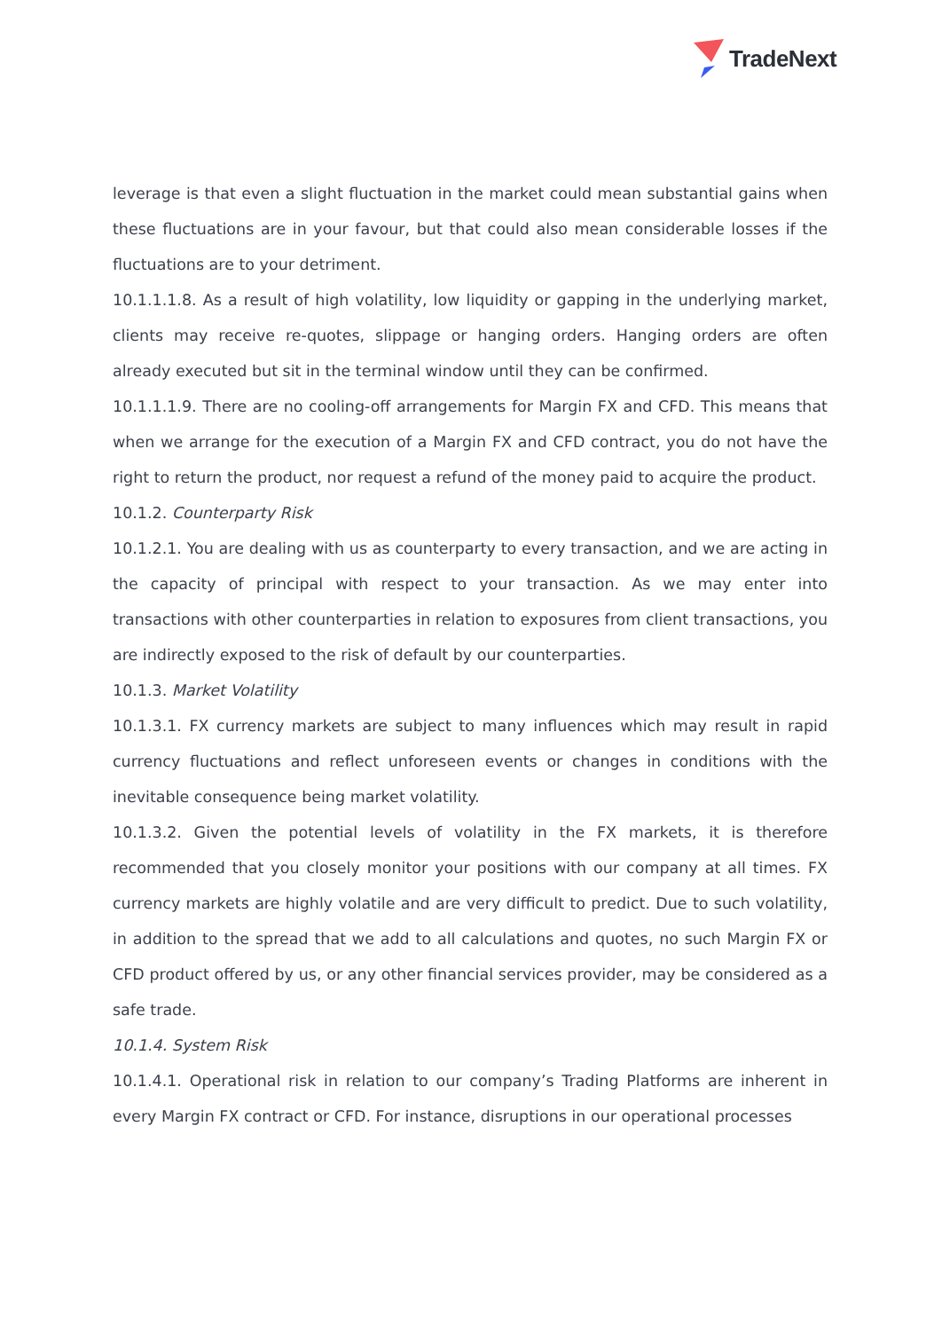TradeNext
leverage is that even a slight fluctuation in the market could mean substantial gains when these fluctuations are in your favour, but that could also mean considerable losses if the fluctuations are to your detriment.
10.1.1.1.8. As a result of high volatility, low liquidity or gapping in the underlying market, clients may receive re-quotes, slippage or hanging orders. Hanging orders are often already executed but sit in the terminal window until they can be confirmed.
10.1.1.1.9. There are no cooling-off arrangements for Margin FX and CFD. This means that when we arrange for the execution of a Margin FX and CFD contract, you do not have the right to return the product, nor request a refund of the money paid to acquire the product.
10.1.2. Counterparty Risk
10.1.2.1. You are dealing with us as counterparty to every transaction, and we are acting in the capacity of principal with respect to your transaction. As we may enter into transactions with other counterparties in relation to exposures from client transactions, you are indirectly exposed to the risk of default by our counterparties.
10.1.3. Market Volatility
10.1.3.1. FX currency markets are subject to many influences which may result in rapid currency fluctuations and reflect unforeseen events or changes in conditions with the inevitable consequence being market volatility.
10.1.3.2. Given the potential levels of volatility in the FX markets, it is therefore recommended that you closely monitor your positions with our company at all times. FX currency markets are highly volatile and are very difficult to predict. Due to such volatility, in addition to the spread that we add to all calculations and quotes, no such Margin FX or CFD product offered by us, or any other financial services provider, may be considered as a safe trade.
10.1.4. System Risk
10.1.4.1. Operational risk in relation to our company’s Trading Platforms are inherent in every Margin FX contract or CFD. For instance, disruptions in our operational processes